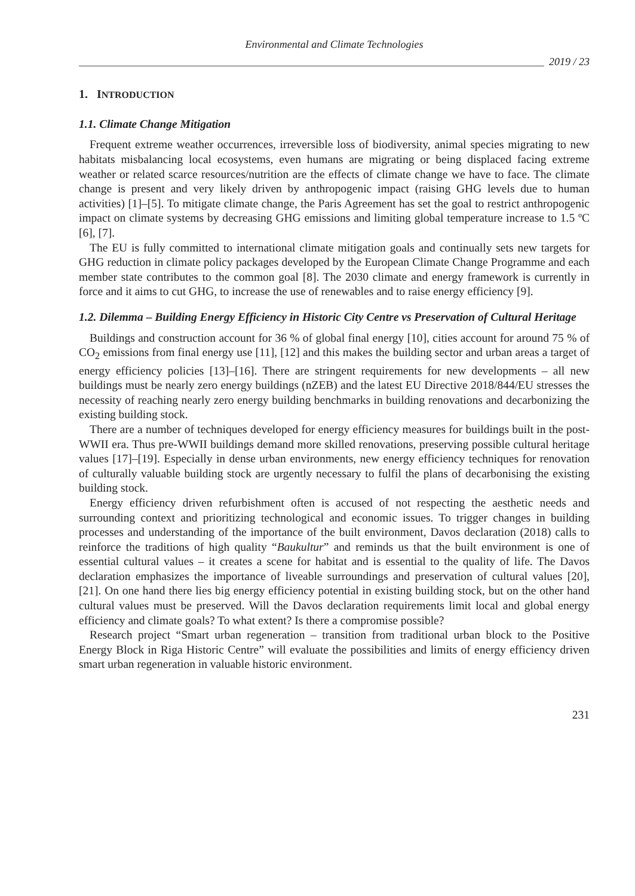Environmental and Climate Technologies
2019 / 23
1. INTRODUCTION
1.1. Climate Change Mitigation
Frequent extreme weather occurrences, irreversible loss of biodiversity, animal species migrating to new habitats misbalancing local ecosystems, even humans are migrating or being displaced facing extreme weather or related scarce resources/nutrition are the effects of climate change we have to face. The climate change is present and very likely driven by anthropogenic impact (raising GHG levels due to human activities) [1]–[5]. To mitigate climate change, the Paris Agreement has set the goal to restrict anthropogenic impact on climate systems by decreasing GHG emissions and limiting global temperature increase to 1.5 ºC [6], [7].
The EU is fully committed to international climate mitigation goals and continually sets new targets for GHG reduction in climate policy packages developed by the European Climate Change Programme and each member state contributes to the common goal [8]. The 2030 climate and energy framework is currently in force and it aims to cut GHG, to increase the use of renewables and to raise energy efficiency [9].
1.2. Dilemma – Building Energy Efficiency in Historic City Centre vs Preservation of Cultural Heritage
Buildings and construction account for 36 % of global final energy [10], cities account for around 75 % of CO<sub>2</sub> emissions from final energy use [11], [12] and this makes the building sector and urban areas a target of energy efficiency policies [13]–[16]. There are stringent requirements for new developments – all new buildings must be nearly zero energy buildings (nZEB) and the latest EU Directive 2018/844/EU stresses the necessity of reaching nearly zero energy building benchmarks in building renovations and decarbonizing the existing building stock.
There are a number of techniques developed for energy efficiency measures for buildings built in the post-WWII era. Thus pre-WWII buildings demand more skilled renovations, preserving possible cultural heritage values [17]–[19]. Especially in dense urban environments, new energy efficiency techniques for renovation of culturally valuable building stock are urgently necessary to fulfil the plans of decarbonising the existing building stock.
Energy efficiency driven refurbishment often is accused of not respecting the aesthetic needs and surrounding context and prioritizing technological and economic issues. To trigger changes in building processes and understanding of the importance of the built environment, Davos declaration (2018) calls to reinforce the traditions of high quality “Baukultur” and reminds us that the built environment is one of essential cultural values – it creates a scene for habitat and is essential to the quality of life. The Davos declaration emphasizes the importance of liveable surroundings and preservation of cultural values [20], [21]. On one hand there lies big energy efficiency potential in existing building stock, but on the other hand cultural values must be preserved. Will the Davos declaration requirements limit local and global energy efficiency and climate goals? To what extent? Is there a compromise possible?
Research project “Smart urban regeneration – transition from traditional urban block to the Positive Energy Block in Riga Historic Centre” will evaluate the possibilities and limits of energy efficiency driven smart urban regeneration in valuable historic environment.
231